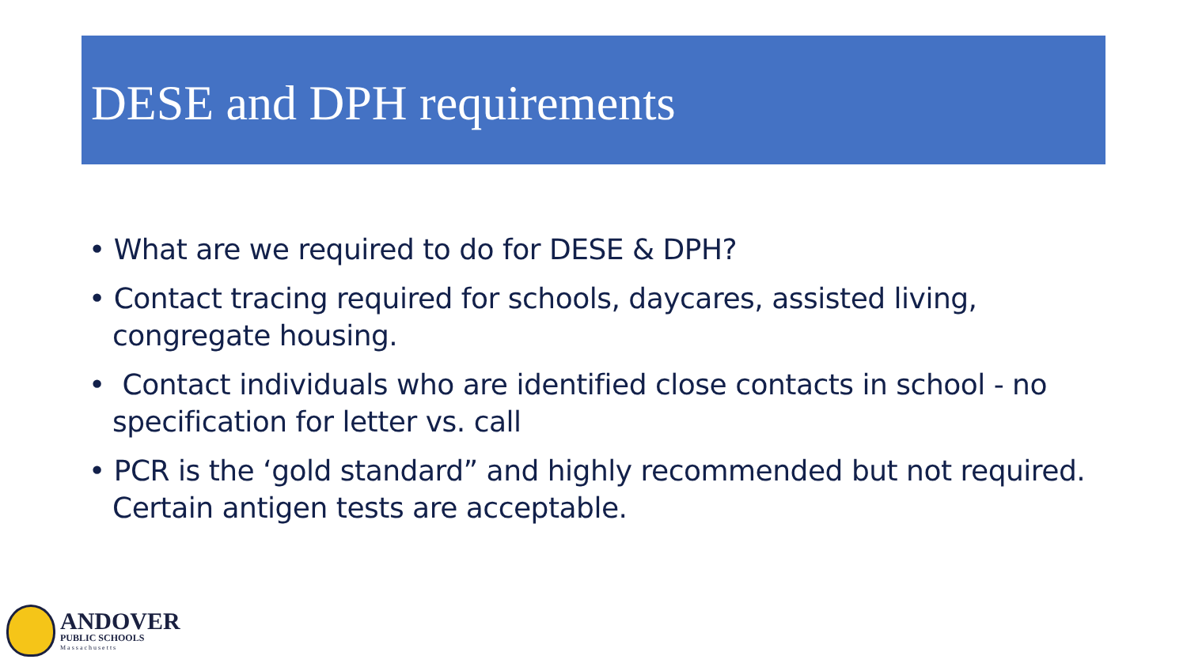DESE and DPH requirements
• What are we required to do for DESE & DPH?
• Contact tracing required for schools, daycares, assisted living, congregate housing.
• Contact individuals who are identified close contacts in school - no specification for letter vs. call
• PCR is the ‘gold standard” and highly recommended but not required. Certain antigen tests are acceptable.
ANDOVER
PUBLIC SCHOOLS
Massachusetts